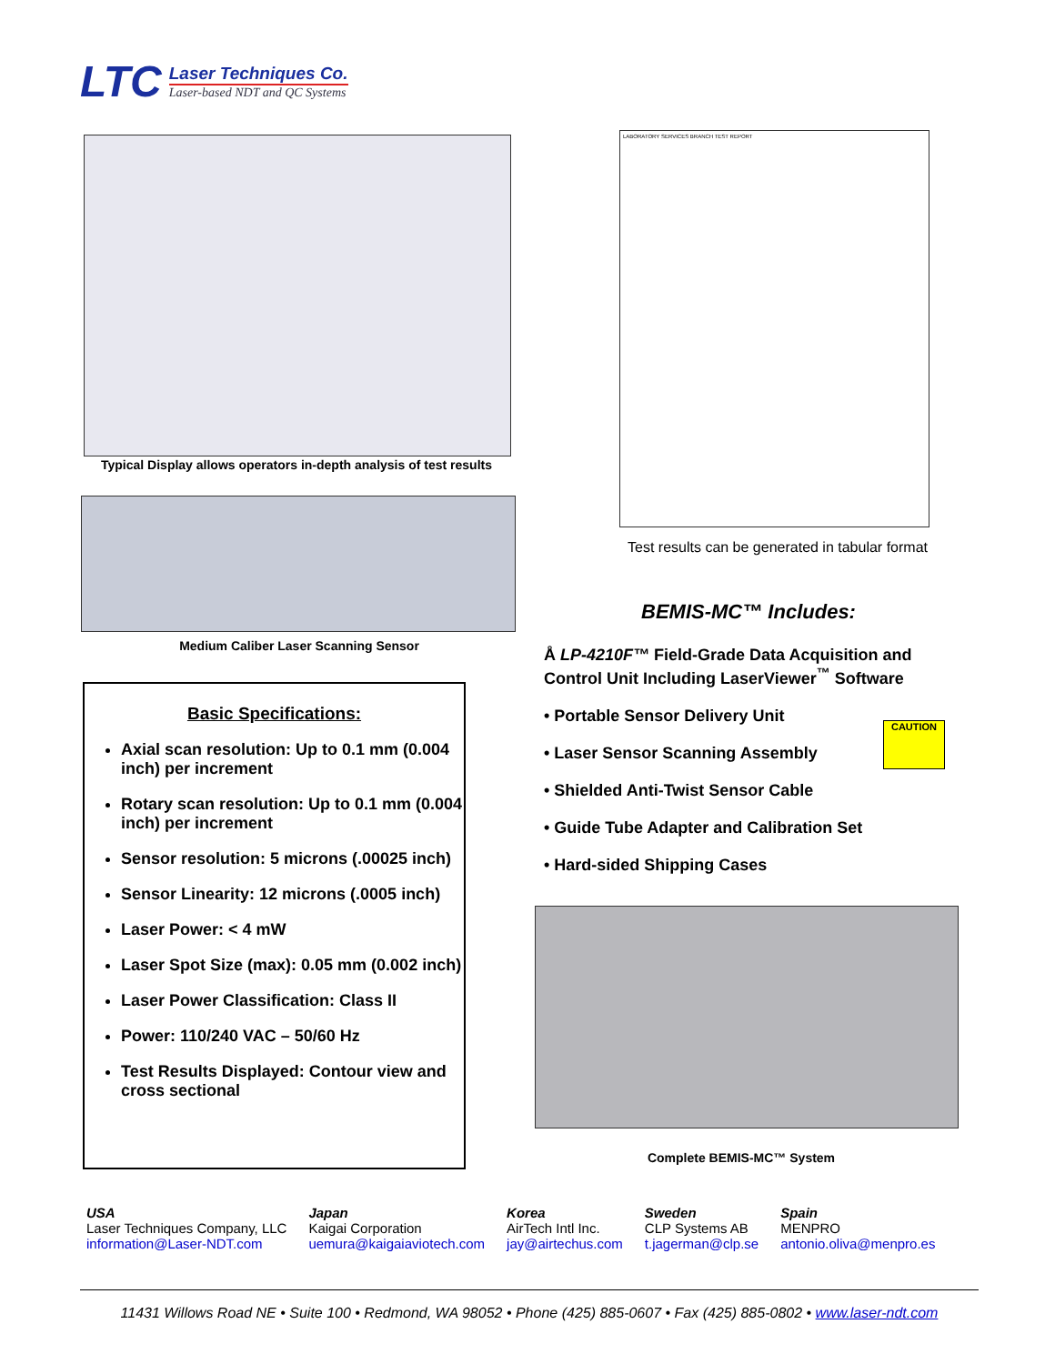LTC
Laser Techniques Co.
Laser-based NDT and QC Systems
Typical Display allows operators in-depth analysis of test results
LABORATORY SERVICES BRANCH TEST REPORT
Test results can be generated in tabular format
Medium Caliber Laser Scanning Sensor
Basic Specifications:
Axial scan resolution: Up to 0.1 mm (0.004 inch) per increment
Rotary scan resolution: Up to 0.1 mm (0.004 inch) per increment
Sensor resolution: 5 microns (.00025 inch)
Sensor Linearity: 12 microns (.0005 inch)
Laser Power: < 4 mW
Laser Spot Size (max): 0.05 mm (0.002 inch)
Laser Power Classification: Class II
Power: 110/240 VAC – 50/60 Hz
Test Results Displayed: Contour view and cross sectional
BEMIS-MC™ Includes:
Å LP-4210F™ Field-Grade Data Acquisition and Control Unit Including LaserViewer<sup>™</sup> Software
• Portable Sensor Delivery Unit
• Laser Sensor Scanning Assembly
• Shielded Anti-Twist Sensor Cable
• Guide Tube Adapter and Calibration Set
• Hard-sided Shipping Cases
CAUTION
Complete BEMIS-MC™ System
USA
Laser Techniques Company, LLC
information@Laser-NDT.com
Japan
Kaigai Corporation
uemura@kaigaiaviotech.com
Korea
AirTech Intl Inc.
jay@airtechus.com
Sweden
CLP Systems AB
t.jagerman@clp.se
Spain
MENPRO
antonio.oliva@menpro.es
11431 Willows Road NE • Suite 100 • Redmond, WA 98052 • Phone (425) 885-0607 • Fax (425) 885-0802 • www.laser-ndt.com